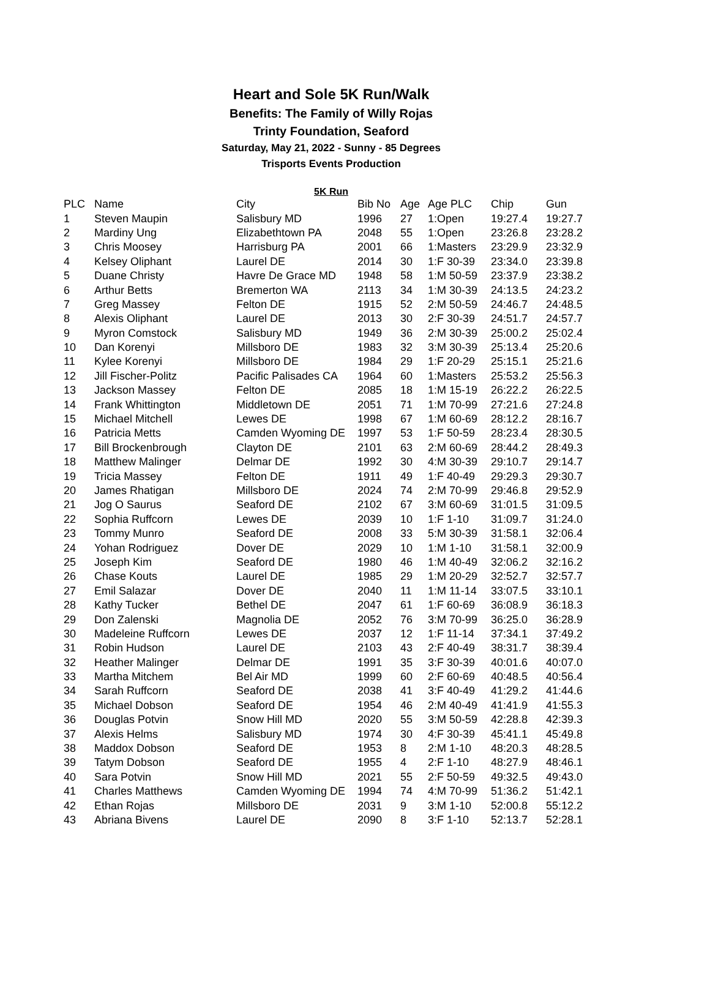Heart and Sole 5K Run/Walk
Benefits: The Family of Willy Rojas
Trinty Foundation, Seaford
Saturday, May 21, 2022 - Sunny - 85 Degrees
Trisports Events Production
5K Run
| PLC | Name | City | Bib No | Age | Age PLC | Chip | Gun |
| --- | --- | --- | --- | --- | --- | --- | --- |
| 1 | Steven Maupin | Salisbury MD | 1996 | 27 | 1:Open | 19:27.4 | 19:27.7 |
| 2 | Mardiny Ung | Elizabethtown PA | 2048 | 55 | 1:Open | 23:26.8 | 23:28.2 |
| 3 | Chris Moosey | Harrisburg PA | 2001 | 66 | 1:Masters | 23:29.9 | 23:32.9 |
| 4 | Kelsey Oliphant | Laurel DE | 2014 | 30 | 1:F 30-39 | 23:34.0 | 23:39.8 |
| 5 | Duane Christy | Havre De Grace MD | 1948 | 58 | 1:M 50-59 | 23:37.9 | 23:38.2 |
| 6 | Arthur Betts | Bremerton WA | 2113 | 34 | 1:M 30-39 | 24:13.5 | 24:23.2 |
| 7 | Greg Massey | Felton DE | 1915 | 52 | 2:M 50-59 | 24:46.7 | 24:48.5 |
| 8 | Alexis Oliphant | Laurel DE | 2013 | 30 | 2:F 30-39 | 24:51.7 | 24:57.7 |
| 9 | Myron Comstock | Salisbury MD | 1949 | 36 | 2:M 30-39 | 25:00.2 | 25:02.4 |
| 10 | Dan Korenyi | Millsboro DE | 1983 | 32 | 3:M 30-39 | 25:13.4 | 25:20.6 |
| 11 | Kylee Korenyi | Millsboro DE | 1984 | 29 | 1:F 20-29 | 25:15.1 | 25:21.6 |
| 12 | Jill Fischer-Politz | Pacific Palisades CA | 1964 | 60 | 1:Masters | 25:53.2 | 25:56.3 |
| 13 | Jackson Massey | Felton DE | 2085 | 18 | 1:M 15-19 | 26:22.2 | 26:22.5 |
| 14 | Frank Whittington | Middletown DE | 2051 | 71 | 1:M 70-99 | 27:21.6 | 27:24.8 |
| 15 | Michael Mitchell | Lewes DE | 1998 | 67 | 1:M 60-69 | 28:12.2 | 28:16.7 |
| 16 | Patricia Metts | Camden Wyoming DE | 1997 | 53 | 1:F 50-59 | 28:23.4 | 28:30.5 |
| 17 | Bill Brockenbrough | Clayton DE | 2101 | 63 | 2:M 60-69 | 28:44.2 | 28:49.3 |
| 18 | Matthew Malinger | Delmar DE | 1992 | 30 | 4:M 30-39 | 29:10.7 | 29:14.7 |
| 19 | Tricia Massey | Felton DE | 1911 | 49 | 1:F 40-49 | 29:29.3 | 29:30.7 |
| 20 | James Rhatigan | Millsboro DE | 2024 | 74 | 2:M 70-99 | 29:46.8 | 29:52.9 |
| 21 | Jog O Saurus | Seaford DE | 2102 | 67 | 3:M 60-69 | 31:01.5 | 31:09.5 |
| 22 | Sophia Ruffcorn | Lewes DE | 2039 | 10 | 1:F 1-10 | 31:09.7 | 31:24.0 |
| 23 | Tommy Munro | Seaford DE | 2008 | 33 | 5:M 30-39 | 31:58.1 | 32:06.4 |
| 24 | Yohan Rodriguez | Dover DE | 2029 | 10 | 1:M 1-10 | 31:58.1 | 32:00.9 |
| 25 | Joseph Kim | Seaford DE | 1980 | 46 | 1:M 40-49 | 32:06.2 | 32:16.2 |
| 26 | Chase Kouts | Laurel DE | 1985 | 29 | 1:M 20-29 | 32:52.7 | 32:57.7 |
| 27 | Emil Salazar | Dover DE | 2040 | 11 | 1:M 11-14 | 33:07.5 | 33:10.1 |
| 28 | Kathy Tucker | Bethel DE | 2047 | 61 | 1:F 60-69 | 36:08.9 | 36:18.3 |
| 29 | Don Zalenski | Magnolia DE | 2052 | 76 | 3:M 70-99 | 36:25.0 | 36:28.9 |
| 30 | Madeleine Ruffcorn | Lewes DE | 2037 | 12 | 1:F 11-14 | 37:34.1 | 37:49.2 |
| 31 | Robin Hudson | Laurel DE | 2103 | 43 | 2:F 40-49 | 38:31.7 | 38:39.4 |
| 32 | Heather Malinger | Delmar DE | 1991 | 35 | 3:F 30-39 | 40:01.6 | 40:07.0 |
| 33 | Martha Mitchem | Bel Air MD | 1999 | 60 | 2:F 60-69 | 40:48.5 | 40:56.4 |
| 34 | Sarah Ruffcorn | Seaford DE | 2038 | 41 | 3:F 40-49 | 41:29.2 | 41:44.6 |
| 35 | Michael Dobson | Seaford DE | 1954 | 46 | 2:M 40-49 | 41:41.9 | 41:55.3 |
| 36 | Douglas Potvin | Snow Hill MD | 2020 | 55 | 3:M 50-59 | 42:28.8 | 42:39.3 |
| 37 | Alexis Helms | Salisbury MD | 1974 | 30 | 4:F 30-39 | 45:41.1 | 45:49.8 |
| 38 | Maddox Dobson | Seaford DE | 1953 | 8 | 2:M 1-10 | 48:20.3 | 48:28.5 |
| 39 | Tatym Dobson | Seaford DE | 1955 | 4 | 2:F 1-10 | 48:27.9 | 48:46.1 |
| 40 | Sara Potvin | Snow Hill MD | 2021 | 55 | 2:F 50-59 | 49:32.5 | 49:43.0 |
| 41 | Charles Matthews | Camden Wyoming DE | 1994 | 74 | 4:M 70-99 | 51:36.2 | 51:42.1 |
| 42 | Ethan Rojas | Millsboro DE | 2031 | 9 | 3:M 1-10 | 52:00.8 | 55:12.2 |
| 43 | Abriana Bivens | Laurel DE | 2090 | 8 | 3:F 1-10 | 52:13.7 | 52:28.1 |